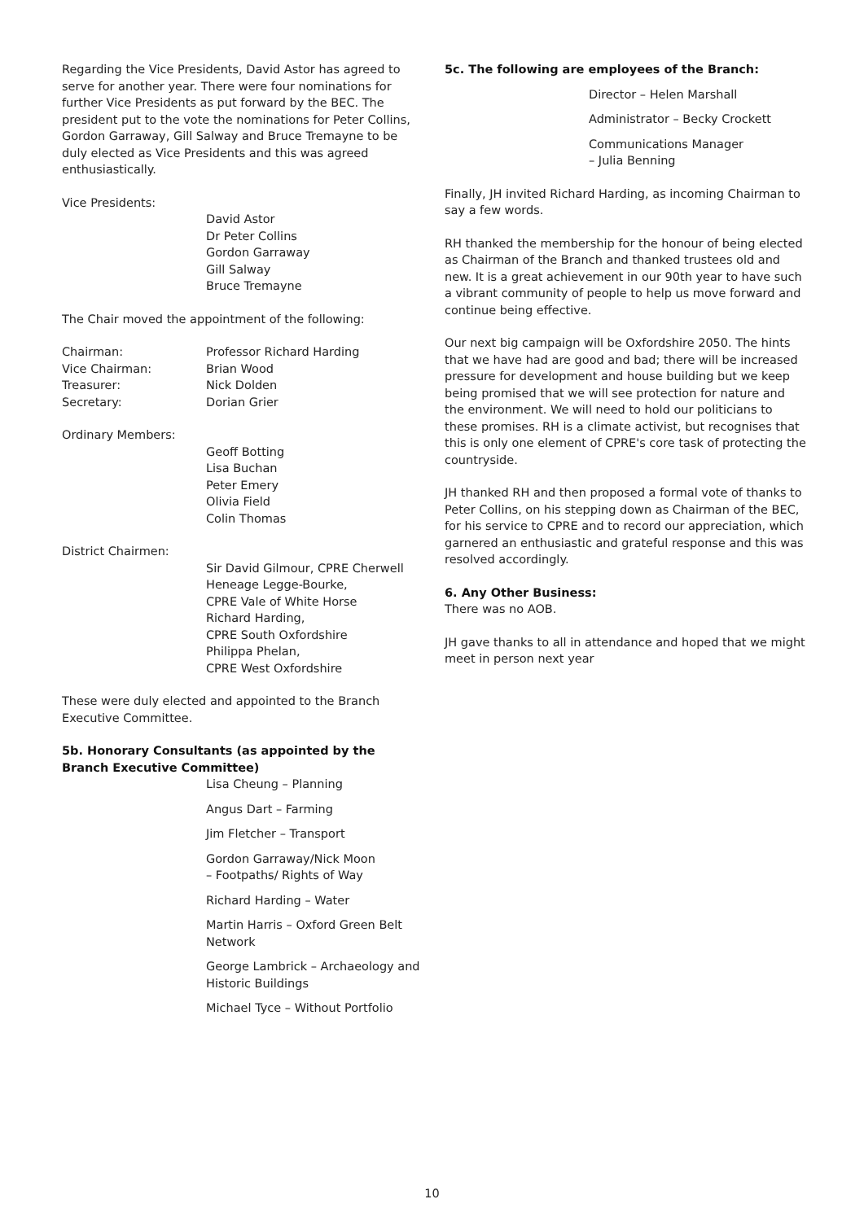Regarding the Vice Presidents, David Astor has agreed to serve for another year. There were four nominations for further Vice Presidents as put forward by the BEC. The president put to the vote the nominations for Peter Collins, Gordon Garraway, Gill Salway and Bruce Tremayne to be duly elected as Vice Presidents and this was agreed enthusiastically.
Vice Presidents:
David Astor
Dr Peter Collins
Gordon Garraway
Gill Salway
Bruce Tremayne
The Chair moved the appointment of the following:
Chairman: Professor Richard Harding
Vice Chairman: Brian Wood
Treasurer: Nick Dolden
Secretary: Dorian Grier
Ordinary Members:
Geoff Botting
Lisa Buchan
Peter Emery
Olivia Field
Colin Thomas
District Chairmen:
Sir David Gilmour, CPRE Cherwell
Heneage Legge-Bourke,
CPRE Vale of White Horse
Richard Harding,
CPRE South Oxfordshire
Philippa Phelan,
CPRE West Oxfordshire
These were duly elected and appointed to the Branch Executive Committee.
5b. Honorary Consultants (as appointed by the Branch Executive Committee)
Lisa Cheung – Planning
Angus Dart – Farming
Jim Fletcher – Transport
Gordon Garraway/Nick Moon
– Footpaths/ Rights of Way
Richard Harding – Water
Martin Harris – Oxford Green Belt Network
George Lambrick – Archaeology and Historic Buildings
Michael Tyce – Without Portfolio
5c. The following are employees of the Branch:
Director – Helen Marshall
Administrator – Becky Crockett
Communications Manager
– Julia Benning
Finally, JH invited Richard Harding, as incoming Chairman to say a few words.
RH thanked the membership for the honour of being elected as Chairman of the Branch and thanked trustees old and new. It is a great achievement in our 90th year to have such a vibrant community of people to help us move forward and continue being effective.
Our next big campaign will be Oxfordshire 2050. The hints that we have had are good and bad; there will be increased pressure for development and house building but we keep being promised that we will see protection for nature and the environment. We will need to hold our politicians to these promises. RH is a climate activist, but recognises that this is only one element of CPRE's core task of protecting the countryside.
JH thanked RH and then proposed a formal vote of thanks to Peter Collins, on his stepping down as Chairman of the BEC, for his service to CPRE and to record our appreciation, which garnered an enthusiastic and grateful response and this was resolved accordingly.
6. Any Other Business:
There was no AOB.
JH gave thanks to all in attendance and hoped that we might meet in person next year
10